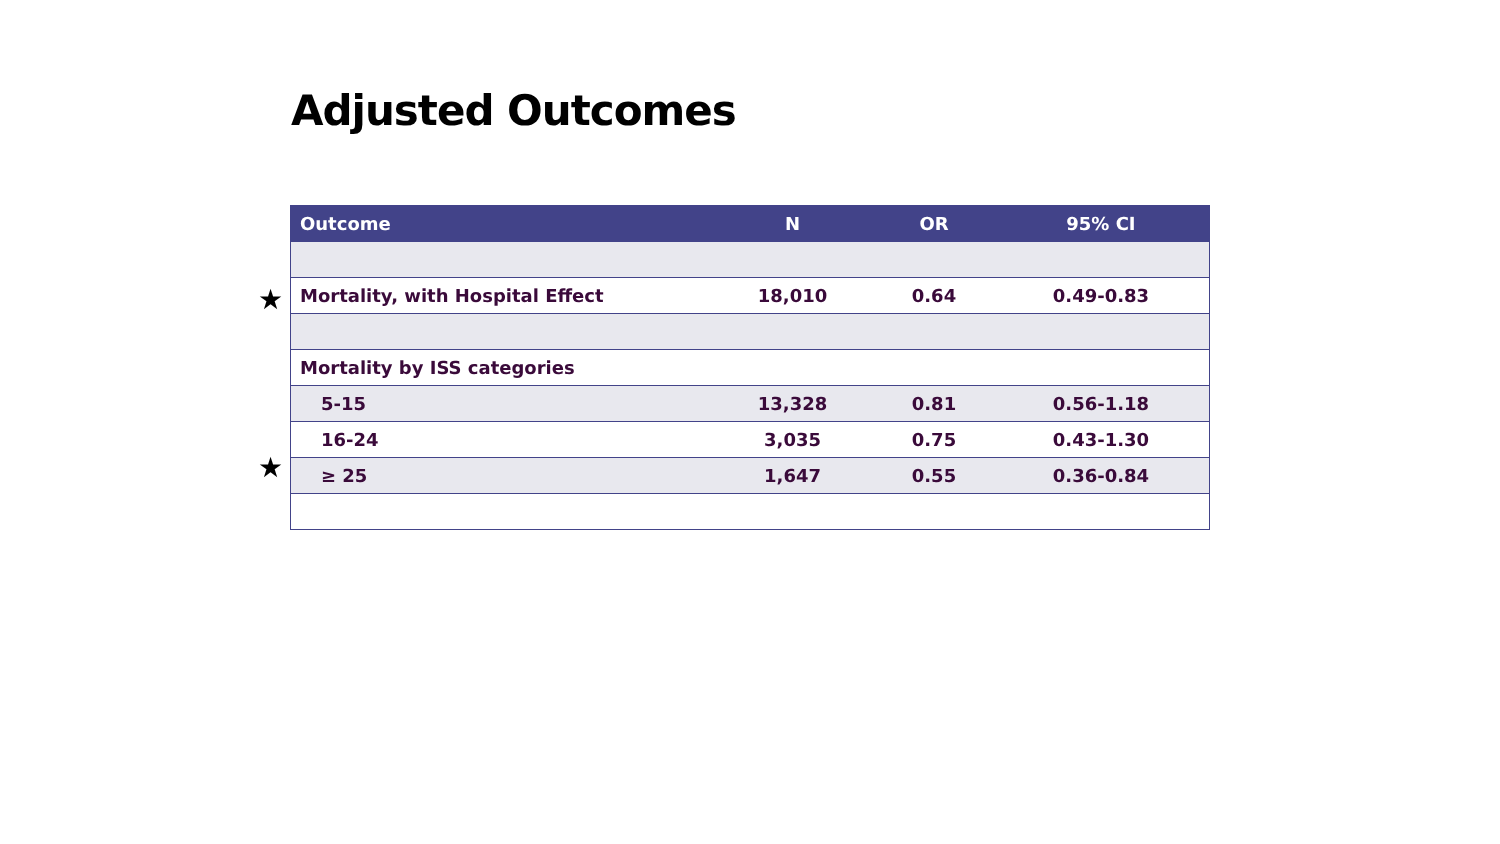Adjusted Outcomes
★
★
| Outcome | N | OR | 95% CI |
| --- | --- | --- | --- |
| Mortality, with Hospital Effect | 18,010 | 0.64 | 0.49-0.83 |
| Mortality by ISS categories | | | |
| 5-15 | 13,328 | 0.81 | 0.56-1.18 |
| 16-24 | 3,035 | 0.75 | 0.43-1.30 |
| ≥ 25 | 1,647 | 0.55 | 0.36-0.84 |